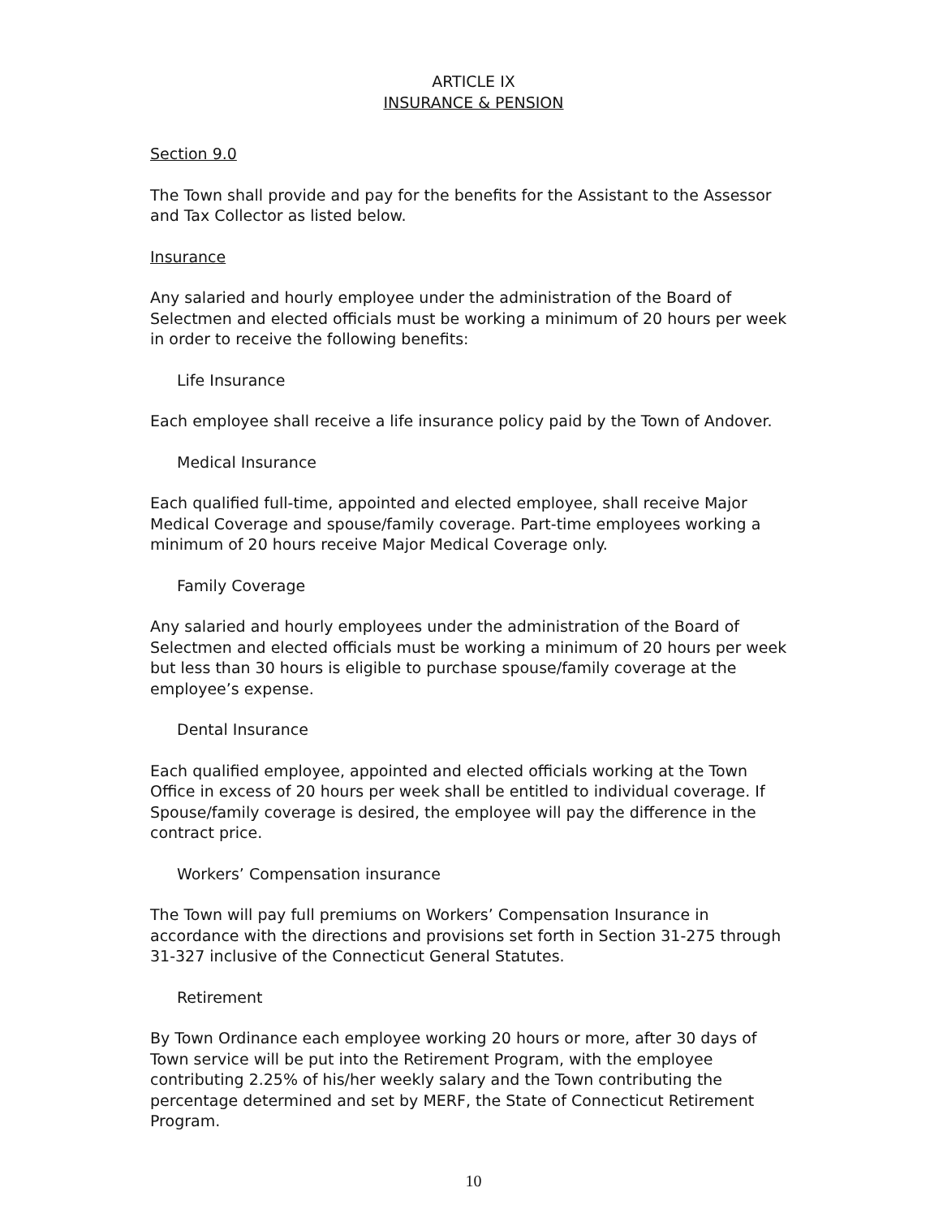ARTICLE IX
INSURANCE & PENSION
Section 9.0
The Town shall provide and pay for the benefits for the Assistant to the Assessor and Tax Collector as listed below.
Insurance
Any salaried and hourly employee under the administration of the Board of Selectmen and elected officials must be working a minimum of 20 hours per week in order to receive the following benefits:
Life Insurance
Each employee shall receive a life insurance policy paid by the Town of Andover.
Medical Insurance
Each qualified full-time, appointed and elected employee, shall receive Major Medical Coverage and spouse/family coverage. Part-time employees working a minimum of 20 hours receive Major Medical Coverage only.
Family Coverage
Any salaried and hourly employees under the administration of the Board of Selectmen and elected officials must be working a minimum of 20 hours per week but less than 30 hours is eligible to purchase spouse/family coverage at the employee’s expense.
Dental Insurance
Each qualified employee, appointed and elected officials working at the Town Office in excess of 20 hours per week shall be entitled to individual coverage. If Spouse/family coverage is desired, the employee will pay the difference in the contract price.
Workers’ Compensation insurance
The Town will pay full premiums on Workers’ Compensation Insurance in accordance with the directions and provisions set forth in Section 31-275 through 31-327 inclusive of the Connecticut General Statutes.
Retirement
By Town Ordinance each employee working 20 hours or more, after 30 days of Town service will be put into the Retirement Program, with the employee contributing 2.25% of his/her weekly salary and the Town contributing the percentage determined and set by MERF, the State of Connecticut Retirement Program.
10